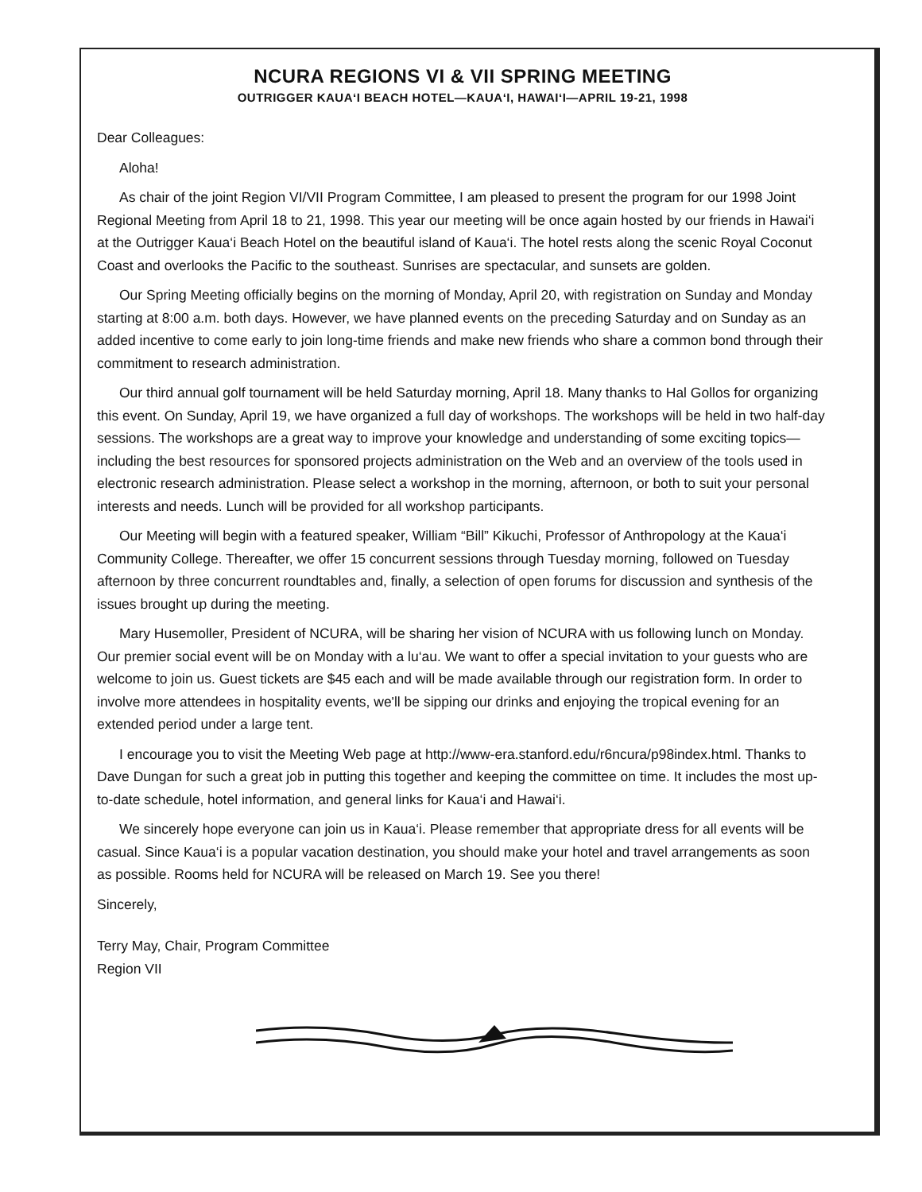NCURA REGIONS VI & VII SPRING MEETING
OUTRIGGER KAUA‘I BEACH HOTEL—KAUA‘I, HAWAI‘I—APRIL 19-21, 1998
Dear Colleagues:
Aloha!
As chair of the joint Region VI/VII Program Committee, I am pleased to present the program for our 1998 Joint Regional Meeting from April 18 to 21, 1998. This year our meeting will be once again hosted by our friends in Hawai‘i at the Outrigger Kaua‘i Beach Hotel on the beautiful island of Kaua‘i. The hotel rests along the scenic Royal Coconut Coast and overlooks the Pacific to the southeast. Sunrises are spectacular, and sunsets are golden.
Our Spring Meeting officially begins on the morning of Monday, April 20, with registration on Sunday and Monday starting at 8:00 a.m. both days. However, we have planned events on the preceding Saturday and on Sunday as an added incentive to come early to join long-time friends and make new friends who share a common bond through their commitment to research administration.
Our third annual golf tournament will be held Saturday morning, April 18. Many thanks to Hal Gollos for organizing this event. On Sunday, April 19, we have organized a full day of workshops. The workshops will be held in two half-day sessions. The workshops are a great way to improve your knowledge and understanding of some exciting topics—including the best resources for sponsored projects administration on the Web and an overview of the tools used in electronic research administration. Please select a workshop in the morning, afternoon, or both to suit your personal interests and needs. Lunch will be provided for all workshop participants.
Our Meeting will begin with a featured speaker, William “Bill” Kikuchi, Professor of Anthropology at the Kaua‘i Community College. Thereafter, we offer 15 concurrent sessions through Tuesday morning, followed on Tuesday afternoon by three concurrent roundtables and, finally, a selection of open forums for discussion and synthesis of the issues brought up during the meeting.
Mary Husemoller, President of NCURA, will be sharing her vision of NCURA with us following lunch on Monday. Our premier social event will be on Monday with a lu‘au. We want to offer a special invitation to your guests who are welcome to join us. Guest tickets are $45 each and will be made available through our registration form. In order to involve more attendees in hospitality events, we'll be sipping our drinks and enjoying the tropical evening for an extended period under a large tent.
I encourage you to visit the Meeting Web page at http://www-era.stanford.edu/r6ncura/p98index.html. Thanks to Dave Dungan for such a great job in putting this together and keeping the committee on time. It includes the most up-to-date schedule, hotel information, and general links for Kaua‘i and Hawai‘i.
We sincerely hope everyone can join us in Kaua‘i. Please remember that appropriate dress for all events will be casual. Since Kaua‘i is a popular vacation destination, you should make your hotel and travel arrangements as soon as possible. Rooms held for NCURA will be released on March 19. See you there!
Sincerely,
Terry May, Chair, Program Committee
Region VII